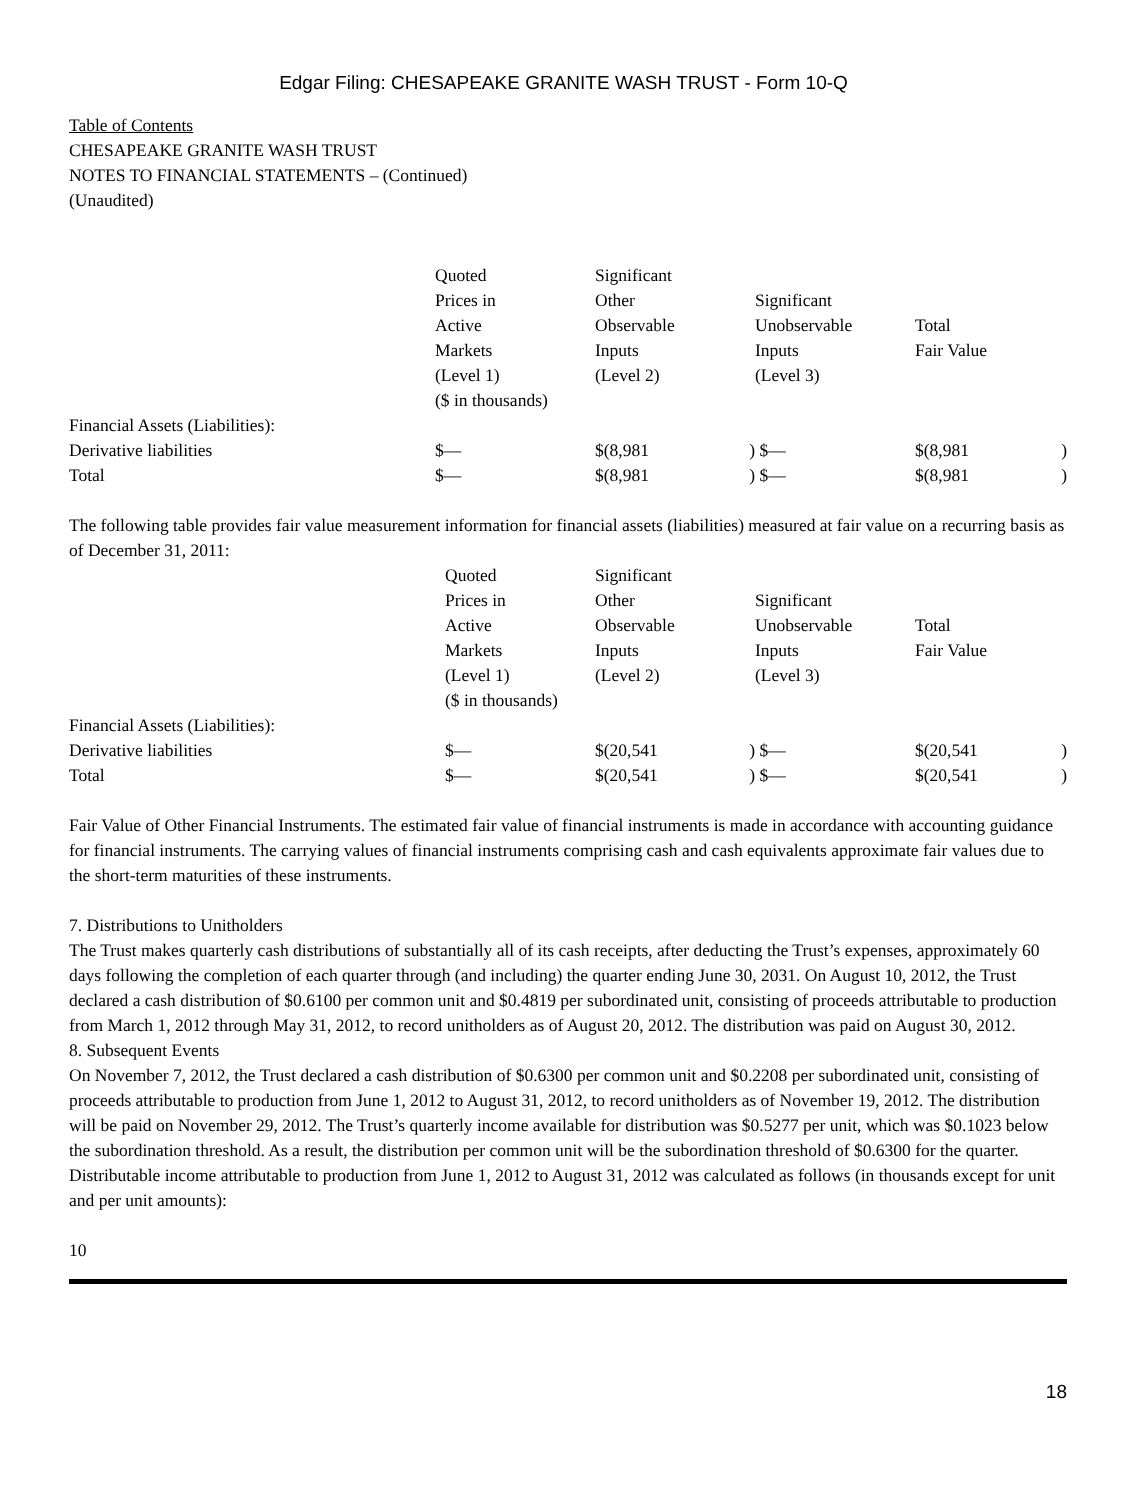Edgar Filing: CHESAPEAKE GRANITE WASH TRUST - Form 10-Q
Table of Contents
CHESAPEAKE GRANITE WASH TRUST
NOTES TO FINANCIAL STATEMENTS – (Continued)
(Unaudited)
| | Quoted Prices in Active Markets (Level 1) ($ in thousands) | Significant Other Observable Inputs (Level 2) | Significant Unobservable Inputs (Level 3) | Total Fair Value |
| Financial Assets (Liabilities): | | | | |
| Derivative liabilities | $— | $(8,981 ) | $— | $(8,981 ) |
| Total | $— | $(8,981 ) | $— | $(8,981 ) |
The following table provides fair value measurement information for financial assets (liabilities) measured at fair value on a recurring basis as of December 31, 2011:
| | Quoted Prices in Active Markets (Level 1) ($ in thousands) | Significant Other Observable Inputs (Level 2) | Significant Unobservable Inputs (Level 3) | Total Fair Value |
| Financial Assets (Liabilities): | | | | |
| Derivative liabilities | $— | $(20,541 ) | $— | $(20,541 ) |
| Total | $— | $(20,541 ) | $— | $(20,541 ) |
Fair Value of Other Financial Instruments. The estimated fair value of financial instruments is made in accordance with accounting guidance for financial instruments. The carrying values of financial instruments comprising cash and cash equivalents approximate fair values due to the short-term maturities of these instruments.
7. Distributions to Unitholders
The Trust makes quarterly cash distributions of substantially all of its cash receipts, after deducting the Trust’s expenses, approximately 60 days following the completion of each quarter through (and including) the quarter ending June 30, 2031. On August 10, 2012, the Trust declared a cash distribution of $0.6100 per common unit and $0.4819 per subordinated unit, consisting of proceeds attributable to production from March 1, 2012 through May 31, 2012, to record unitholders as of August 20, 2012. The distribution was paid on August 30, 2012.
8. Subsequent Events
On November 7, 2012, the Trust declared a cash distribution of $0.6300 per common unit and $0.2208 per subordinated unit, consisting of proceeds attributable to production from June 1, 2012 to August 31, 2012, to record unitholders as of November 19, 2012. The distribution will be paid on November 29, 2012. The Trust’s quarterly income available for distribution was $0.5277 per unit, which was $0.1023 below the subordination threshold. As a result, the distribution per common unit will be the subordination threshold of $0.6300 for the quarter. Distributable income attributable to production from June 1, 2012 to August 31, 2012 was calculated as follows (in thousands except for unit and per unit amounts):
10
18